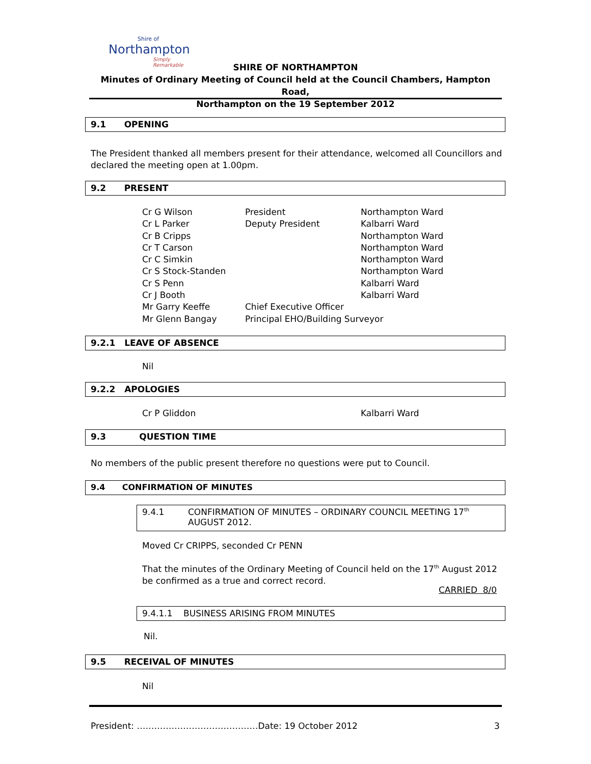Shire of
Northampton
Simply Remarkable
SHIRE OF NORTHAMPTON
Minutes of Ordinary Meeting of Council held at the Council Chambers, Hampton Road,
Northampton on the 19 September 2012
9.1 OPENING
The President thanked all members present for their attendance, welcomed all Councillors and declared the meeting open at 1.00pm.
9.2 PRESENT
| Cr G Wilson | President | Northampton Ward |
| Cr L Parker | Deputy President | Kalbarri Ward |
| Cr B Cripps | | Northampton Ward |
| Cr T Carson | | Northampton Ward |
| Cr C Simkin | | Northampton Ward |
| Cr S Stock-Standen | | Northampton Ward |
| Cr S Penn | | Kalbarri Ward |
| Cr J Booth | | Kalbarri Ward |
| Mr Garry Keeffe | Chief Executive Officer | |
| Mr Glenn Bangay | Principal EHO/Building Surveyor | |
9.2.1 LEAVE OF ABSENCE
Nil
9.2.2 APOLOGIES
Cr P Gliddon Kalbarri Ward
9.3 QUESTION TIME
No members of the public present therefore no questions were put to Council.
9.4 CONFIRMATION OF MINUTES
9.4.1 CONFIRMATION OF MINUTES – ORDINARY COUNCIL MEETING 17<sup>th</sup> AUGUST 2012.
Moved Cr CRIPPS, seconded Cr PENN
That the minutes of the Ordinary Meeting of Council held on the 17<sup>th</sup> August 2012 be confirmed as a true and correct record.
CARRIED 8/0
9.4.1.1 BUSINESS ARISING FROM MINUTES
Nil.
9.5 RECEIVAL OF MINUTES
Nil
President: ……………………………………Date: 19 October 2012
3